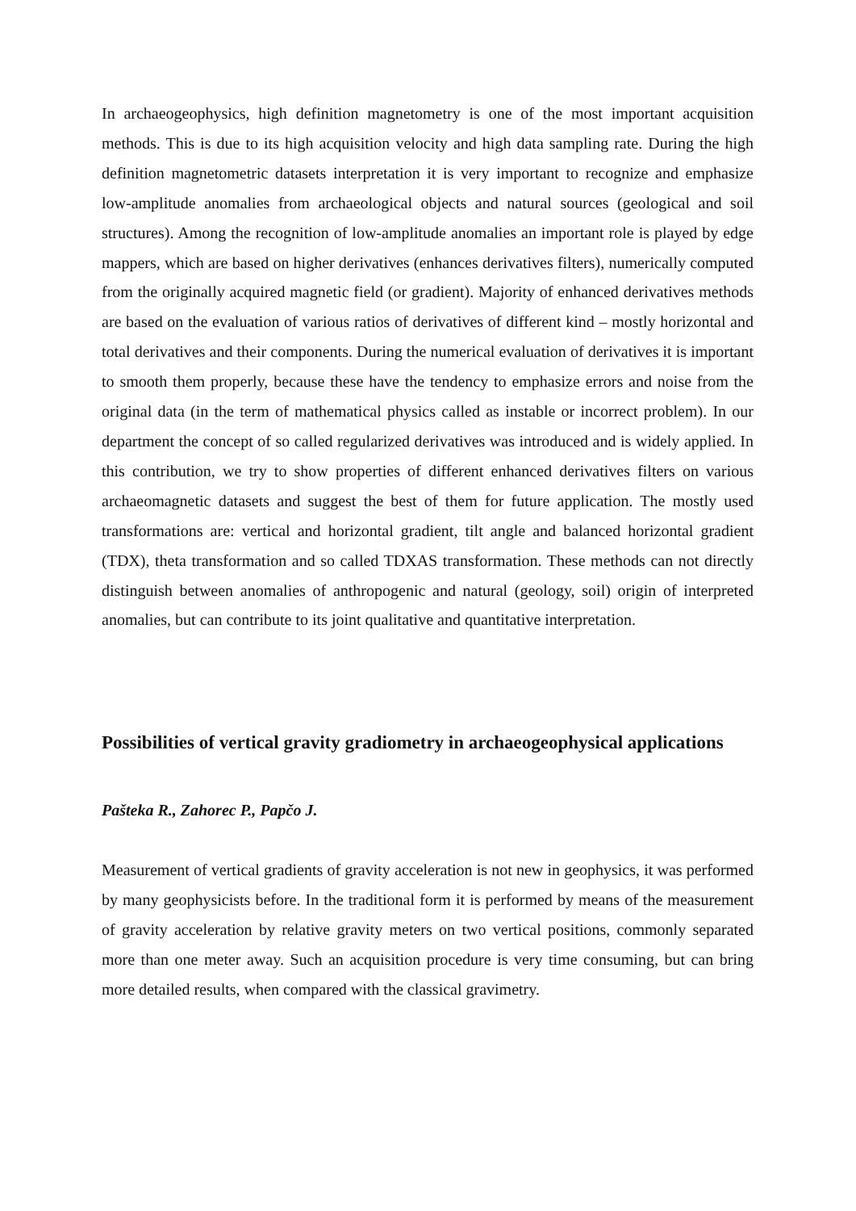In archaeogeophysics, high definition magnetometry is one of the most important acquisition methods. This is due to its high acquisition velocity and high data sampling rate. During the high definition magnetometric datasets interpretation it is very important to recognize and emphasize low-amplitude anomalies from archaeological objects and natural sources (geological and soil structures). Among the recognition of low-amplitude anomalies an important role is played by edge mappers, which are based on higher derivatives (enhances derivatives filters), numerically computed from the originally acquired magnetic field (or gradient). Majority of enhanced derivatives methods are based on the evaluation of various ratios of derivatives of different kind – mostly horizontal and total derivatives and their components. During the numerical evaluation of derivatives it is important to smooth them properly, because these have the tendency to emphasize errors and noise from the original data (in the term of mathematical physics called as instable or incorrect problem). In our department the concept of so called regularized derivatives was introduced and is widely applied. In this contribution, we try to show properties of different enhanced derivatives filters on various archaeomagnetic datasets and suggest the best of them for future application. The mostly used transformations are: vertical and horizontal gradient, tilt angle and balanced horizontal gradient (TDX), theta transformation and so called TDXAS transformation. These methods can not directly distinguish between anomalies of anthropogenic and natural (geology, soil) origin of interpreted anomalies, but can contribute to its joint qualitative and quantitative interpretation.
Possibilities of vertical gravity gradiometry in archaeogeophysical applications
Pašteka R., Zahorec P., Papčo J.
Measurement of vertical gradients of gravity acceleration is not new in geophysics, it was performed by many geophysicists before. In the traditional form it is performed by means of the measurement of gravity acceleration by relative gravity meters on two vertical positions, commonly separated more than one meter away. Such an acquisition procedure is very time consuming, but can bring more detailed results, when compared with the classical gravimetry.